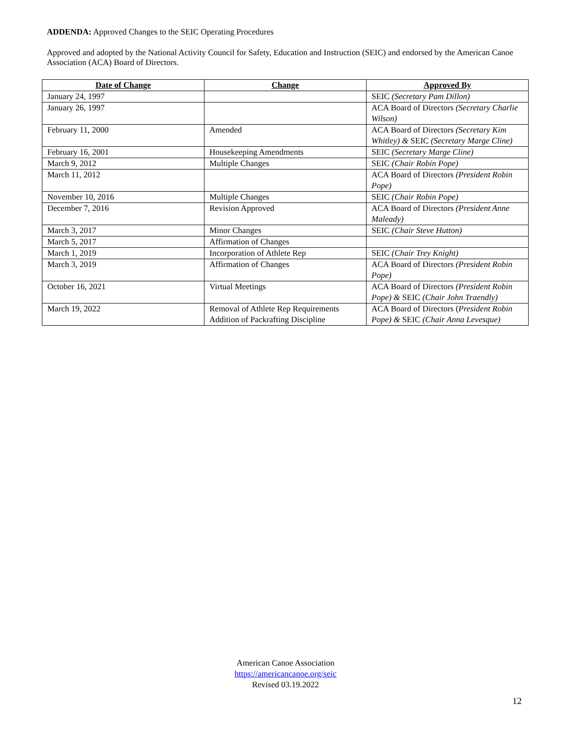ADDENDA: Approved Changes to the SEIC Operating Procedures
Approved and adopted by the National Activity Council for Safety, Education and Instruction (SEIC) and endorsed by the American Canoe Association (ACA) Board of Directors.
| Date of Change | Change | Approved By |
| --- | --- | --- |
| January 24, 1997 | | SEIC (Secretary Pam Dillon) |
| January 26, 1997 | | ACA Board of Directors (Secretary Charlie Wilson) |
| February 11, 2000 | Amended | ACA Board of Directors (Secretary Kim Whitley) & SEIC (Secretary Marge Cline) |
| February 16, 2001 | Housekeeping Amendments | SEIC (Secretary Marge Cline) |
| March 9, 2012 | Multiple Changes | SEIC (Chair Robin Pope) |
| March 11, 2012 | | ACA Board of Directors (President Robin Pope) |
| November 10, 2016 | Multiple Changes | SEIC (Chair Robin Pope) |
| December 7, 2016 | Revision Approved | ACA Board of Directors (President Anne Maleady) |
| March 3, 2017 | Minor Changes | SEIC (Chair Steve Hutton) |
| March 5, 2017 | Affirmation of Changes | |
| March 1, 2019 | Incorporation of Athlete Rep | SEIC (Chair Trey Knight) |
| March 3, 2019 | Affirmation of Changes | ACA Board of Directors (President Robin Pope) |
| October 16, 2021 | Virtual Meetings | ACA Board of Directors (President Robin Pope) & SEIC (Chair John Traendly) |
| March 19, 2022 | Removal of Athlete Rep Requirements Addition of Packrafting Discipline | ACA Board of Directors ( President Robin Pope) & SEIC (Chair Anna Levesque) |
American Canoe Association
https://americancanoe.org/seic
Revised 03.19.2022
12